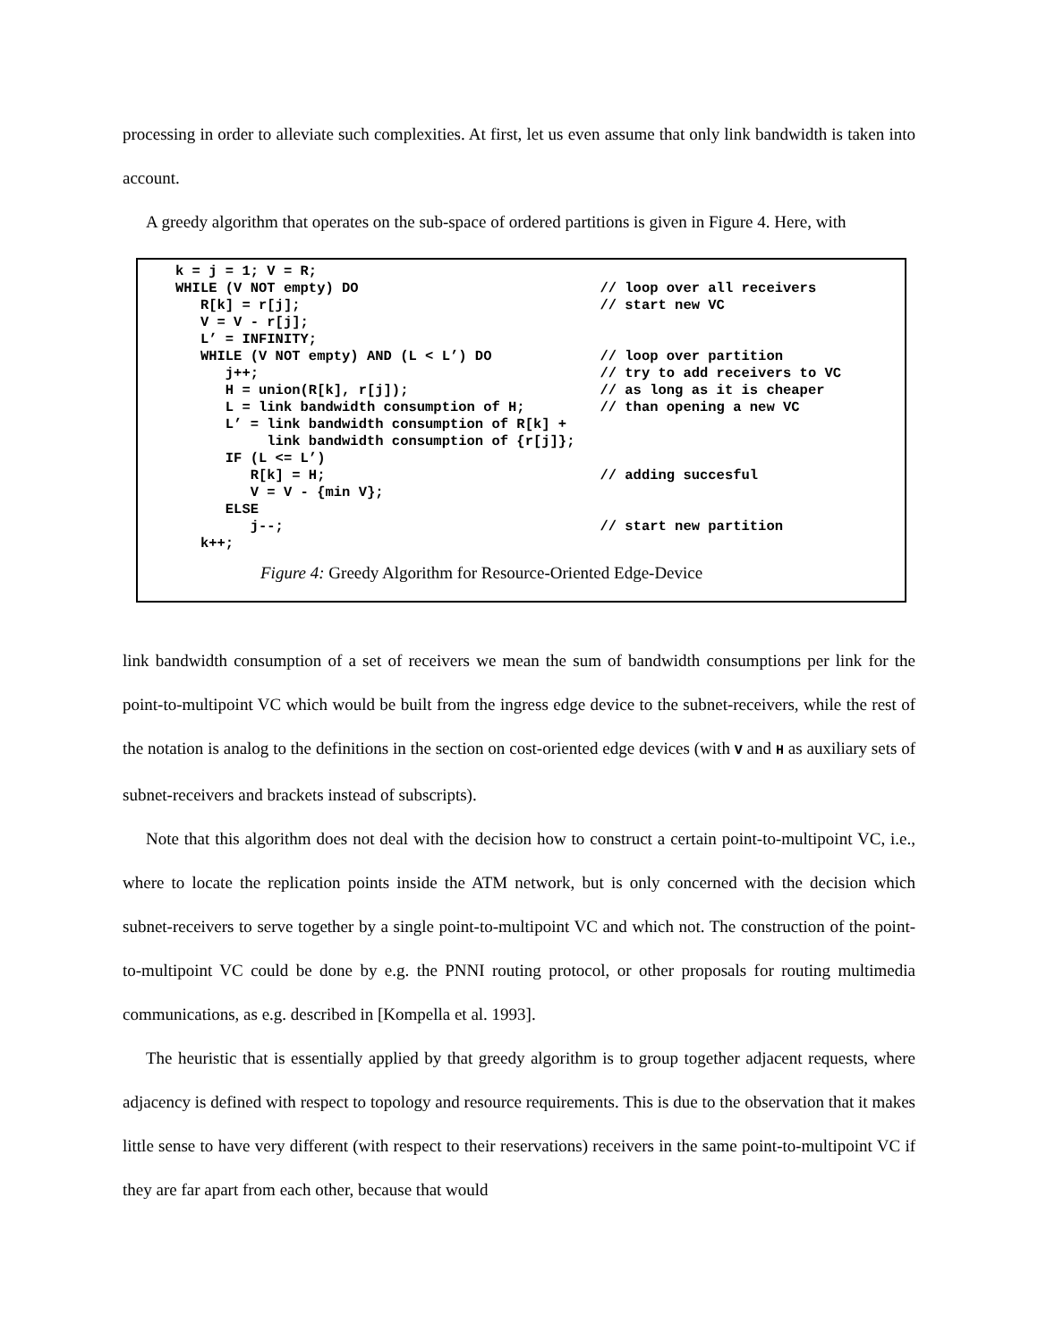processing in order to alleviate such complexities. At first, let us even assume that only link bandwidth is taken into account.
A greedy algorithm that operates on the sub-space of ordered partitions is given in Figure 4. Here, with
k = j = 1; V = R;
WHILE (V NOT empty) DO                             // loop over all receivers
   R[k] = r[j];                                    // start new VC
   V = V - r[j];
   L’ = INFINITY;
   WHILE (V NOT empty) AND (L < L’) DO             // loop over partition
      j++;                                         // try to add receivers to VC
      H = union(R[k], r[j]);                       // as long as it is cheaper
      L = link bandwidth consumption of H;         // than opening a new VC
      L’ = link bandwidth consumption of R[k] +
           link bandwidth consumption of {r[j]};
      IF (L <= L’)
         R[k] = H;                                 // adding succesful
         V = V - {min V};
      ELSE
         j--;                                      // start new partition
   k++;
Figure 4: Greedy Algorithm for Resource-Oriented Edge-Device
link bandwidth consumption of a set of receivers we mean the sum of bandwidth consumptions per link for the point-to-multipoint VC which would be built from the ingress edge device to the subnet-receivers, while the rest of the notation is analog to the definitions in the section on cost-oriented edge devices (with V and H as auxiliary sets of subnet-receivers and brackets instead of subscripts).
Note that this algorithm does not deal with the decision how to construct a certain point-to-multipoint VC, i.e., where to locate the replication points inside the ATM network, but is only concerned with the decision which subnet-receivers to serve together by a single point-to-multipoint VC and which not. The construction of the point-to-multipoint VC could be done by e.g. the PNNI routing protocol, or other proposals for routing multimedia communications, as e.g. described in [Kompella et al. 1993].
The heuristic that is essentially applied by that greedy algorithm is to group together adjacent requests, where adjacency is defined with respect to topology and resource requirements. This is due to the observation that it makes little sense to have very different (with respect to their reservations) receivers in the same point-to-multipoint VC if they are far apart from each other, because that would